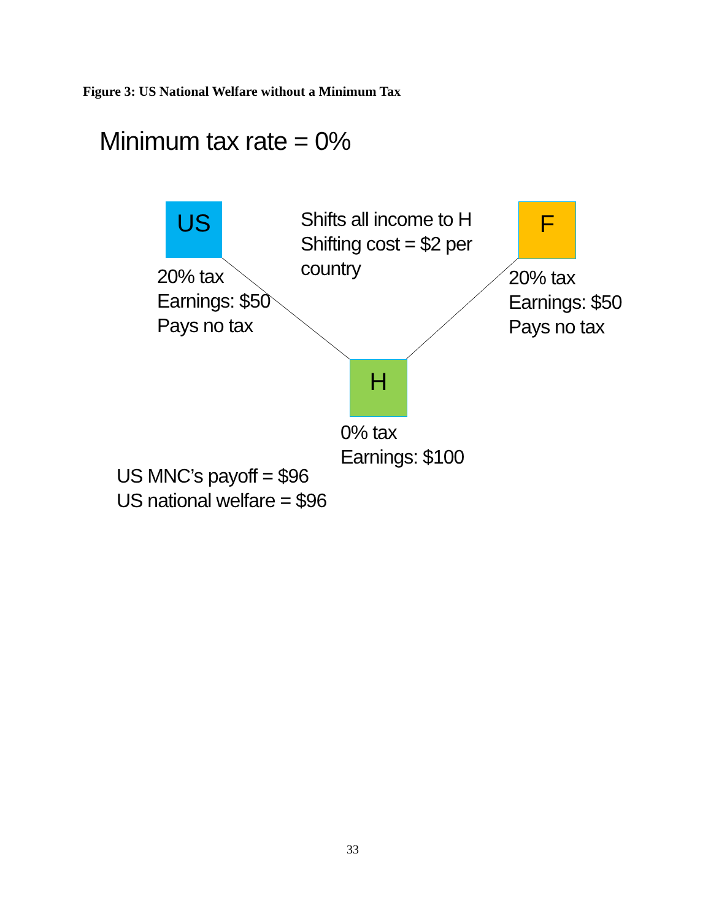Figure 3: US National Welfare without a Minimum Tax
Minimum tax rate = 0%
US
Shifts all income to H
Shifting cost = $2 per
country
F
20% tax
Earnings: $50
Pays no tax
20% tax
Earnings: $50
Pays no tax
H
0% tax
Earnings: $100
US MNC’s payoff = $96
US national welfare = $96
33